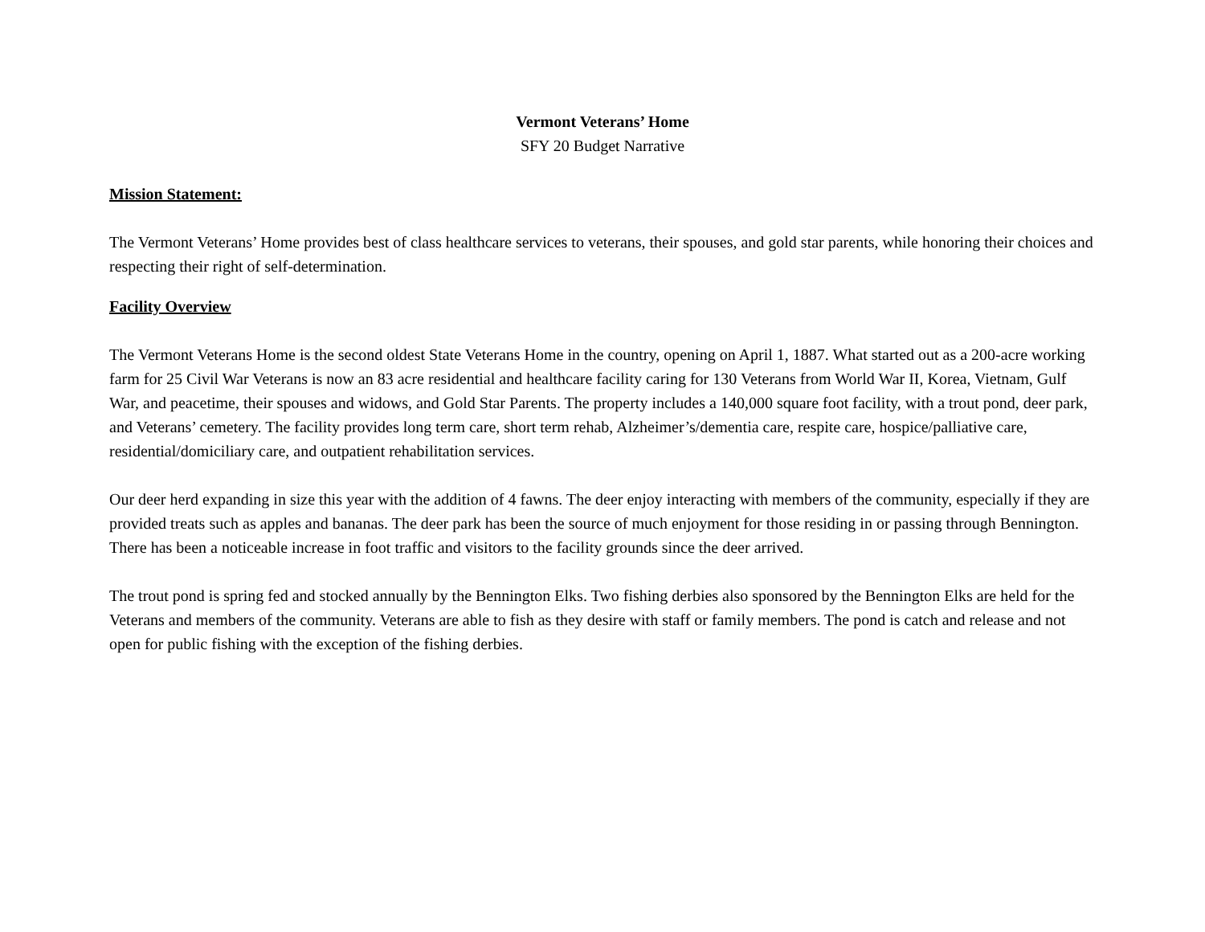Vermont Veterans’ Home
SFY 20 Budget Narrative
Mission Statement:
The Vermont Veterans’ Home provides best of class healthcare services to veterans, their spouses, and gold star parents, while honoring their choices and respecting their right of self-determination.
Facility Overview
The Vermont Veterans Home is the second oldest State Veterans Home in the country, opening on April 1, 1887. What started out as a 200-acre working farm for 25 Civil War Veterans is now an 83 acre residential and healthcare facility caring for 130 Veterans from World War II, Korea, Vietnam, Gulf War, and peacetime, their spouses and widows, and Gold Star Parents. The property includes a 140,000 square foot facility, with a trout pond, deer park, and Veterans’ cemetery. The facility provides long term care, short term rehab, Alzheimer’s/dementia care, respite care, hospice/palliative care, residential/domiciliary care, and outpatient rehabilitation services.
Our deer herd expanding in size this year with the addition of 4 fawns. The deer enjoy interacting with members of the community, especially if they are provided treats such as apples and bananas. The deer park has been the source of much enjoyment for those residing in or passing through Bennington. There has been a noticeable increase in foot traffic and visitors to the facility grounds since the deer arrived.
The trout pond is spring fed and stocked annually by the Bennington Elks. Two fishing derbies also sponsored by the Bennington Elks are held for the Veterans and members of the community. Veterans are able to fish as they desire with staff or family members. The pond is catch and release and not open for public fishing with the exception of the fishing derbies.